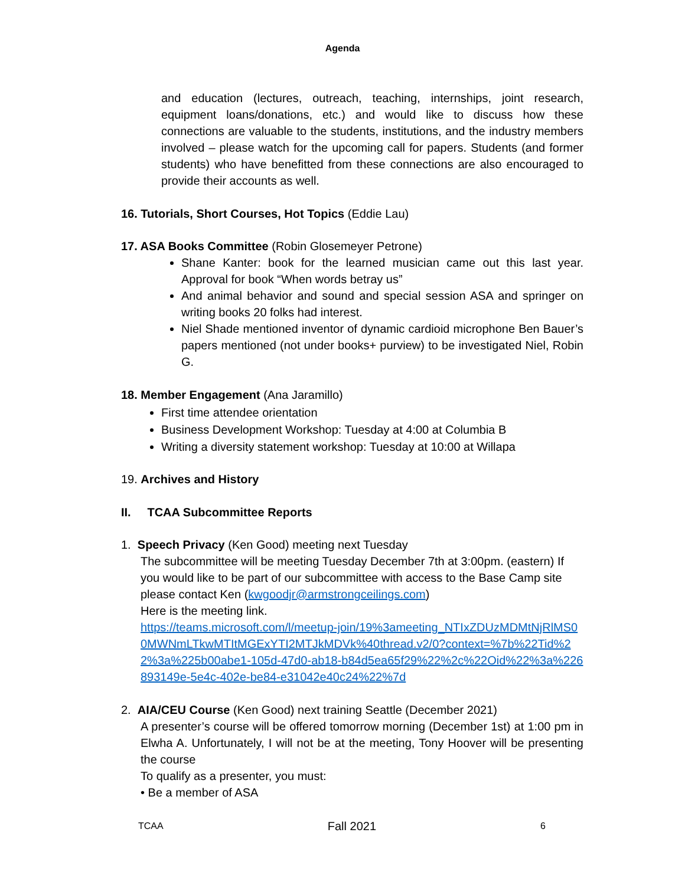Agenda
and education (lectures, outreach, teaching, internships, joint research, equipment loans/donations, etc.) and would like to discuss how these connections are valuable to the students, institutions, and the industry members involved – please watch for the upcoming call for papers. Students (and former students) who have benefitted from these connections are also encouraged to provide their accounts as well.
16. Tutorials, Short Courses, Hot Topics (Eddie Lau)
17. ASA Books Committee (Robin Glosemeyer Petrone)
Shane Kanter: book for the learned musician came out this last year. Approval for book “When words betray us”
And animal behavior and sound and special session ASA and springer on writing books 20 folks had interest.
Niel Shade mentioned inventor of dynamic cardioid microphone Ben Bauer’s papers mentioned (not under books+ purview) to be investigated Niel, Robin G.
18. Member Engagement (Ana Jaramillo)
First time attendee orientation
Business Development Workshop: Tuesday at 4:00 at Columbia B
Writing a diversity statement workshop: Tuesday at 10:00 at Willapa
19. Archives and History
II. TCAA Subcommittee Reports
1. Speech Privacy (Ken Good) meeting next Tuesday
The subcommittee will be meeting Tuesday December 7th at 3:00pm. (eastern) If you would like to be part of our subcommittee with access to the Base Camp site please contact Ken (kwgoodjr@armstrongceilings.com)
Here is the meeting link.
https://teams.microsoft.com/l/meetup-join/19%3ameeting_NTIxZDUzMDMtNjRlMS00MWNmLTkwMTItMGExYTI2MTJkMDVk%40thread.v2/0?context=%7b%22Tid%22%3a%225b00abe1-105d-47d0-ab18-b84d5ea65f29%22%2c%22Oid%22%3a%226893149e-5e4c-402e-be84-e31042e40c24%22%7d
2. AIA/CEU Course (Ken Good) next training Seattle (December 2021)
A presenter’s course will be offered tomorrow morning (December 1st) at 1:00 pm in Elwha A. Unfortunately, I will not be at the meeting, Tony Hoover will be presenting the course
To qualify as a presenter, you must:
• Be a member of ASA
TCAA Fall 2021 6